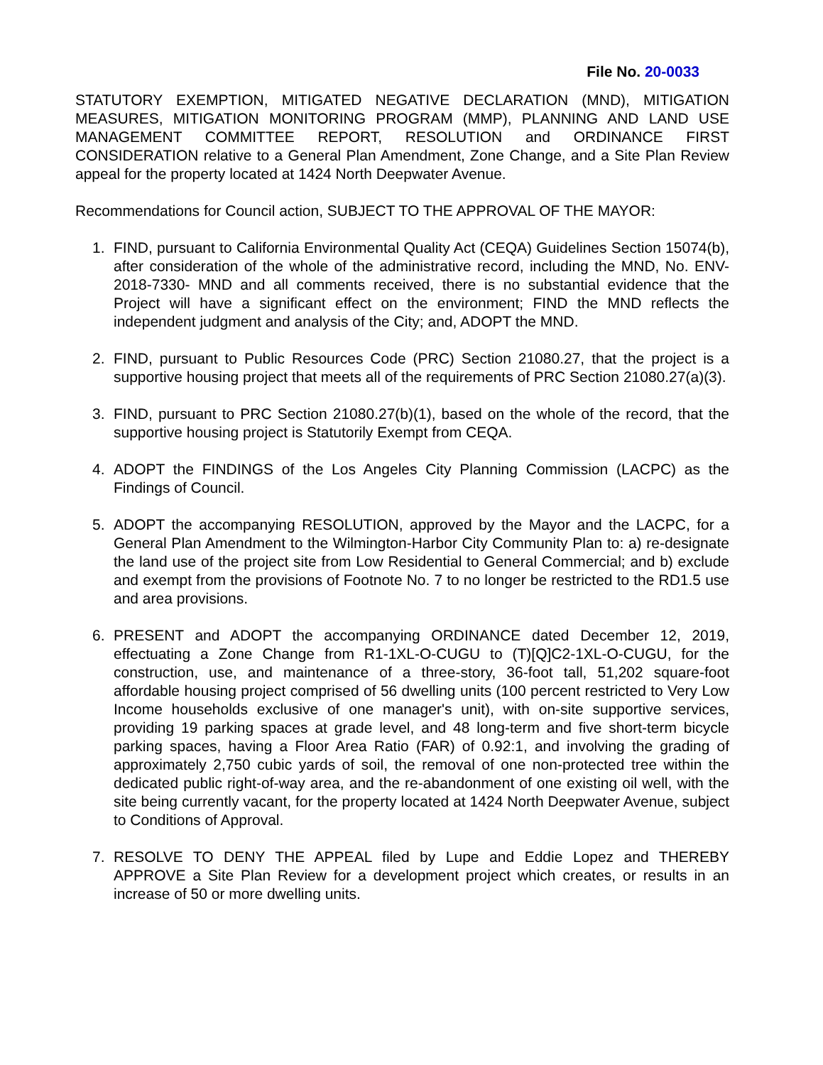File No. 20-0033
STATUTORY EXEMPTION, MITIGATED NEGATIVE DECLARATION (MND), MITIGATION MEASURES, MITIGATION MONITORING PROGRAM (MMP), PLANNING AND LAND USE MANAGEMENT COMMITTEE REPORT, RESOLUTION and ORDINANCE FIRST CONSIDERATION relative to a General Plan Amendment, Zone Change, and a Site Plan Review appeal for the property located at 1424 North Deepwater Avenue.
Recommendations for Council action, SUBJECT TO THE APPROVAL OF THE MAYOR:
1. FIND, pursuant to California Environmental Quality Act (CEQA) Guidelines Section 15074(b), after consideration of the whole of the administrative record, including the MND, No. ENV-2018-7330- MND and all comments received, there is no substantial evidence that the Project will have a significant effect on the environment; FIND the MND reflects the independent judgment and analysis of the City; and, ADOPT the MND.
2. FIND, pursuant to Public Resources Code (PRC) Section 21080.27, that the project is a supportive housing project that meets all of the requirements of PRC Section 21080.27(a)(3).
3. FIND, pursuant to PRC Section 21080.27(b)(1), based on the whole of the record, that the supportive housing project is Statutorily Exempt from CEQA.
4. ADOPT the FINDINGS of the Los Angeles City Planning Commission (LACPC) as the Findings of Council.
5. ADOPT the accompanying RESOLUTION, approved by the Mayor and the LACPC, for a General Plan Amendment to the Wilmington-Harbor City Community Plan to: a) re-designate the land use of the project site from Low Residential to General Commercial; and b) exclude and exempt from the provisions of Footnote No. 7 to no longer be restricted to the RD1.5 use and area provisions.
6. PRESENT and ADOPT the accompanying ORDINANCE dated December 12, 2019, effectuating a Zone Change from R1-1XL-O-CUGU to (T)[Q]C2-1XL-O-CUGU, for the construction, use, and maintenance of a three-story, 36-foot tall, 51,202 square-foot affordable housing project comprised of 56 dwelling units (100 percent restricted to Very Low Income households exclusive of one manager's unit), with on-site supportive services, providing 19 parking spaces at grade level, and 48 long-term and five short-term bicycle parking spaces, having a Floor Area Ratio (FAR) of 0.92:1, and involving the grading of approximately 2,750 cubic yards of soil, the removal of one non-protected tree within the dedicated public right-of-way area, and the re-abandonment of one existing oil well, with the site being currently vacant, for the property located at 1424 North Deepwater Avenue, subject to Conditions of Approval.
7. RESOLVE TO DENY THE APPEAL filed by Lupe and Eddie Lopez and THEREBY APPROVE a Site Plan Review for a development project which creates, or results in an increase of 50 or more dwelling units.